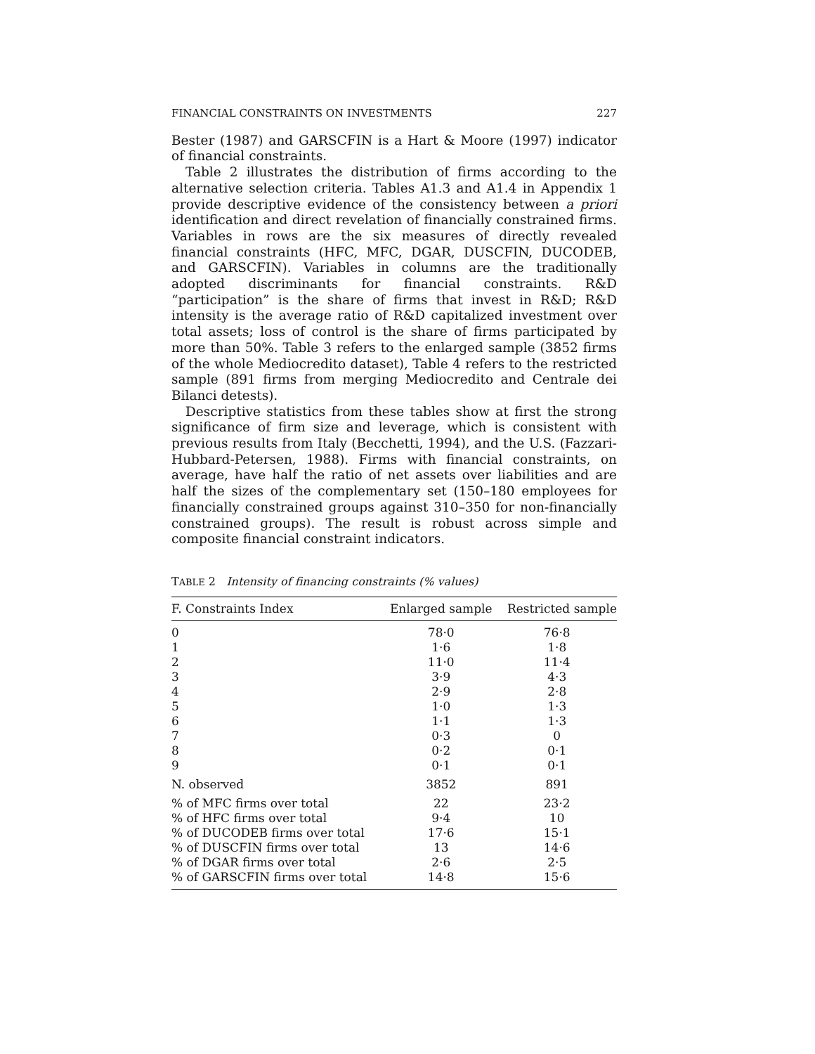FINANCIAL CONSTRAINTS ON INVESTMENTS 227
Bester (1987) and GARSCFIN is a Hart & Moore (1997) indicator of financial constraints.
Table 2 illustrates the distribution of firms according to the alternative selection criteria. Tables A1.3 and A1.4 in Appendix 1 provide descriptive evidence of the consistency between a priori identification and direct revelation of financially constrained firms. Variables in rows are the six measures of directly revealed financial constraints (HFC, MFC, DGAR, DUSCFIN, DUCODEB, and GARSCFIN). Variables in columns are the traditionally adopted discriminants for financial constraints. R&D “participation” is the share of firms that invest in R&D; R&D intensity is the average ratio of R&D capitalized investment over total assets; loss of control is the share of firms participated by more than 50%. Table 3 refers to the enlarged sample (3852 firms of the whole Mediocredito dataset), Table 4 refers to the restricted sample (891 firms from merging Mediocredito and Centrale dei Bilanci detests).
Descriptive statistics from these tables show at first the strong significance of firm size and leverage, which is consistent with previous results from Italy (Becchetti, 1994), and the U.S. (Fazzari-Hubbard-Petersen, 1988). Firms with financial constraints, on average, have half the ratio of net assets over liabilities and are half the sizes of the complementary set (150–180 employees for financially constrained groups against 310–350 for non-financially constrained groups). The result is robust across simple and composite financial constraint indicators.
TABLE 2 Intensity of financing constraints (% values)
| F. Constraints Index | Enlarged sample | Restricted sample |
| --- | --- | --- |
| 0 | 78·0 | 76·8 |
| 1 | 1·6 | 1·8 |
| 2 | 11·0 | 11·4 |
| 3 | 3·9 | 4·3 |
| 4 | 2·9 | 2·8 |
| 5 | 1·0 | 1·3 |
| 6 | 1·1 | 1·3 |
| 7 | 0·3 | 0 |
| 8 | 0·2 | 0·1 |
| 9 | 0·1 | 0·1 |
| N. observed | 3852 | 891 |
| % of MFC firms over total | 22 | 23·2 |
| % of HFC firms over total | 9·4 | 10 |
| % of DUCODEB firms over total | 17·6 | 15·1 |
| % of DUSCFIN firms over total | 13 | 14·6 |
| % of DGAR firms over total | 2·6 | 2·5 |
| % of GARSCFIN firms over total | 14·8 | 15·6 |